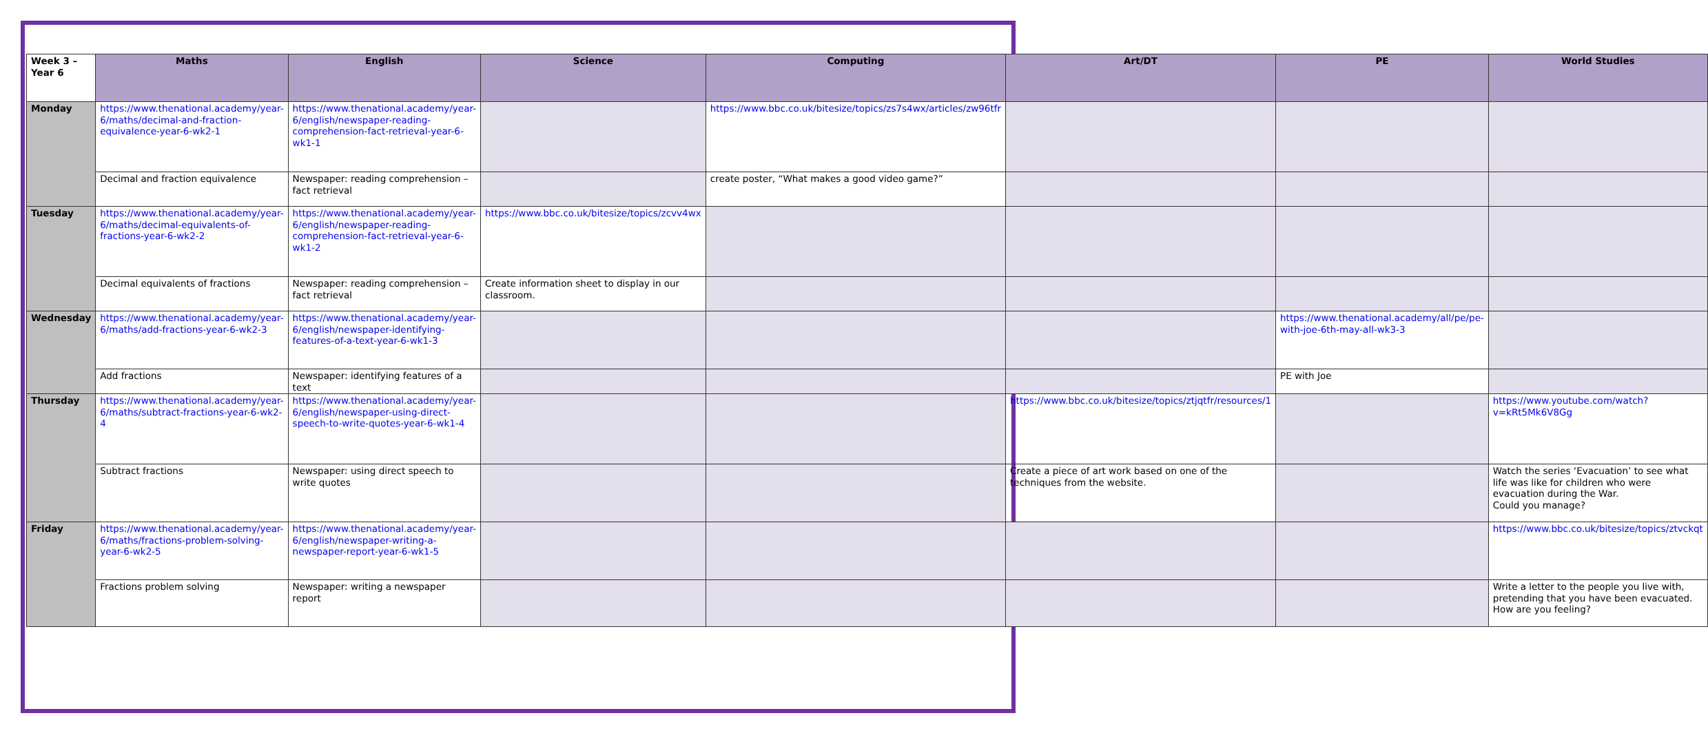| Week 3 – Year 6 | Maths | English | Science | Computing | Art/DT | PE | World Studies |
| --- | --- | --- | --- | --- | --- | --- | --- |
| Monday | https://www.thenational.academy/year-6/maths/decimal-and-fraction-equivalence-year-6-wk2-1 | https://www.thenational.academy/year-6/english/newspaper-reading-comprehension-fact-retrieval-year-6-wk1-1 | | https://www.bbc.co.uk/bitesize/topics/zs7s4wx/articles/zw96tfr | | | |
| | Decimal and fraction equivalence | Newspaper: reading comprehension – fact retrieval | | create poster, “What makes a good video game?” | | | |
| Tuesday | https://www.thenational.academy/year-6/maths/decimal-equivalents-of-fractions-year-6-wk2-2 | https://www.thenational.academy/year-6/english/newspaper-reading-comprehension-fact-retrieval-year-6-wk1-2 | https://www.bbc.co.uk/bitesize/topics/zcvv4wx | | | | |
| | Decimal equivalents of fractions | Newspaper: reading comprehension – fact retrieval | Create information sheet to display in our classroom. | | | | |
| Wednesday | https://www.thenational.academy/year-6/maths/add-fractions-year-6-wk2-3 | https://www.thenational.academy/year-6/english/newspaper-identifying-features-of-a-text-year-6-wk1-3 | | | | https://www.thenational.academy/all/pe/pe-with-joe-6th-may-all-wk3-3 | |
| | Add fractions | Newspaper: identifying features of a text | | | | PE with Joe | |
| Thursday | https://www.thenational.academy/year-6/maths/subtract-fractions-year-6-wk2-4 | https://www.thenational.academy/year-6/english/newspaper-using-direct-speech-to-write-quotes-year-6-wk1-4 | | | https://www.bbc.co.uk/bitesize/topics/ztjqtfr/resources/1 | | https://www.youtube.com/watch?v=kRt5Mk6V8Gg |
| | Subtract fractions | Newspaper: using direct speech to write quotes | | | Create a piece of art work based on one of the techniques from the website. | | Watch the series ‘Evacuation’ to see what life was like for children who were evacuation during the War. Could you manage? |
| Friday | https://www.thenational.academy/year-6/maths/fractions-problem-solving-year-6-wk2-5 | https://www.thenational.academy/year-6/english/newspaper-writing-a-newspaper-report-year-6-wk1-5 | | | | | https://www.bbc.co.uk/bitesize/topics/ztvckqt |
| | Fractions problem solving | Newspaper: writing a newspaper report | | | | | Write a letter to the people you live with, pretending that you have been evacuated. How are you feeling? |